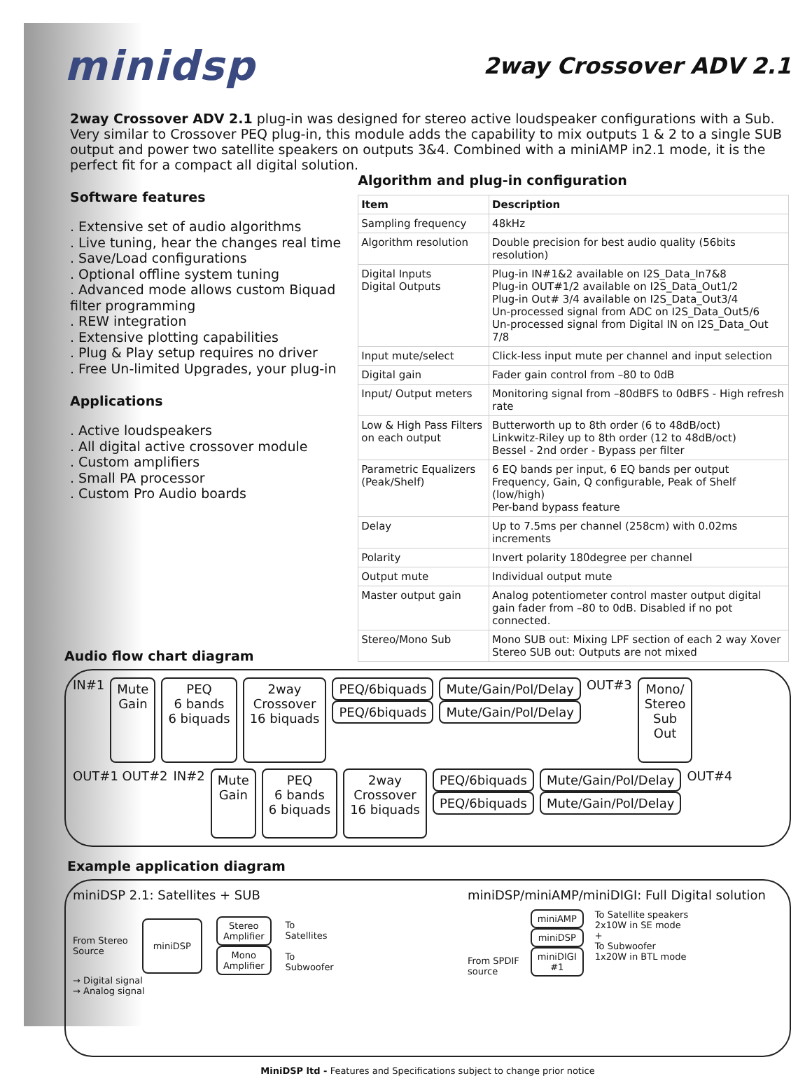minidsp
2way Crossover ADV 2.1
2way Crossover ADV 2.1 plug-in was designed for stereo active loudspeaker configurations with a Sub. Very similar to Crossover PEQ plug-in, this module adds the capability to mix outputs 1 & 2 to a single SUB output and power two satellite speakers on outputs 3&4. Combined with a miniAMP in2.1 mode, it is the perfect fit for a compact all digital solution.
Software features
. Extensive set of audio algorithms
. Live tuning, hear the changes real time
. Save/Load configurations
. Optional offline system tuning
. Advanced mode allows custom Biquad filter programming
. REW integration
. Extensive plotting capabilities
. Plug & Play setup requires no driver
. Free Un-limited Upgrades, your plug-in
Applications
. Active loudspeakers
. All digital active crossover module
. Custom amplifiers
. Small PA processor
. Custom Pro Audio boards
Algorithm and plug-in configuration
| Item | Description |
| --- | --- |
| Sampling frequency | 48kHz |
| Algorithm resolution | Double precision for best audio quality (56bits resolution) |
| Digital Inputs Digital Outputs | Plug-in IN#1&2 available on I2S_Data_In7&8 Plug-in OUT#1/2 available on I2S_Data_Out1/2 Plug-in Out# 3/4 available on I2S_Data_Out3/4 Un-processed signal from ADC on I2S_Data_Out5/6 Un-processed signal from Digital IN on I2S_Data_Out 7/8 |
| Input mute/select | Click-less input mute per channel and input selection |
| Digital gain | Fader gain control from –80 to 0dB |
| Input/ Output meters | Monitoring signal from –80dBFS to 0dBFS - High refresh rate |
| Low & High Pass Filters on each output | Butterworth up to 8th order (6 to 48dB/oct) Linkwitz-Riley up to 8th order (12 to 48dB/oct) Bessel - 2nd order - Bypass per filter |
| Parametric Equalizers (Peak/Shelf) | 6 EQ bands per input, 6 EQ bands per output Frequency, Gain, Q configurable, Peak of Shelf (low/high) Per-band bypass feature |
| Delay | Up to 7.5ms per channel (258cm) with 0.02ms increments |
| Polarity | Invert polarity 180degree per channel |
| Output mute | Individual output mute |
| Master output gain | Analog potentiometer control master output digital gain fader from –80 to 0dB. Disabled if no pot connected. |
| Stereo/Mono Sub | Mono SUB out: Mixing LPF section of each 2 way Xover Stereo SUB out: Outputs are not mixed |
Audio flow chart diagram
IN#1
Mute
Gain
PEQ
6 bands
6 biquads
2way
Crossover
16 biquads
PEQ/6biquads
PEQ/6biquads
Mute/Gain/Pol/Delay
Mute/Gain/Pol/Delay
OUT#3
Mono/
Stereo
Sub
Out
OUT#1 OUT#2 IN#2
Mute
Gain
PEQ
6 bands
6 biquads
2way
Crossover
16 biquads
PEQ/6biquads
PEQ/6biquads
Mute/Gain/Pol/Delay
Mute/Gain/Pol/Delay
OUT#4
Example application diagram
miniDSP 2.1: Satellites + SUB
From Stereo
Source
miniDSP
Stereo
Amplifier
Mono
Amplifier
To
Satellites
To
Subwoofer
→ Digital signal
→ Analog signal
miniDSP/miniAMP/miniDIGI: Full Digital solution
From SPDIF
source
miniAMP
miniDSP
miniDIGI
#1
To Satellite speakers
2x10W in SE mode
+
To Subwoofer
1x20W in BTL mode
MiniDSP ltd - Features and Specifications subject to change prior notice